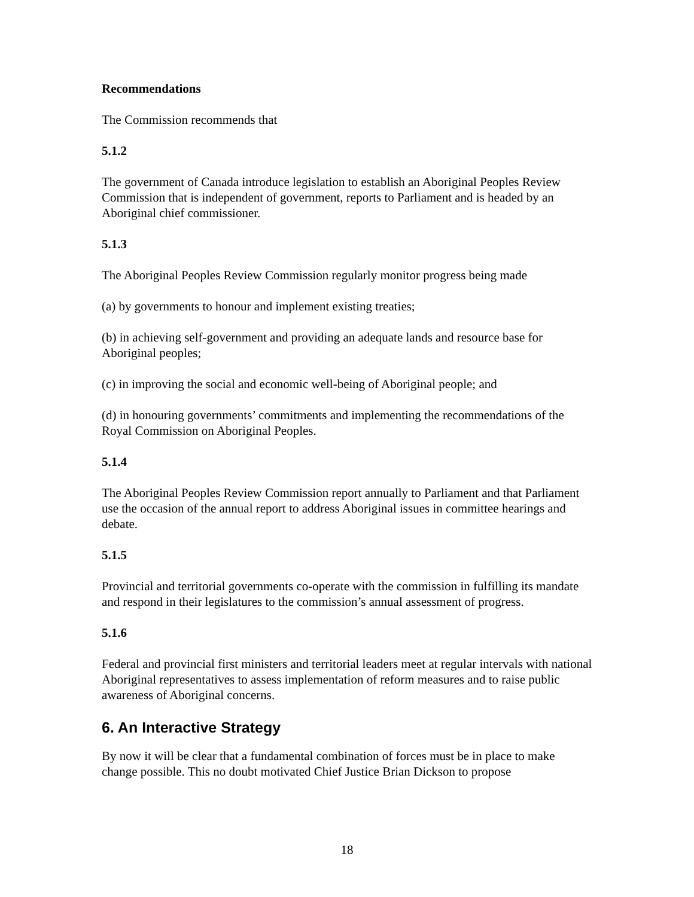Recommendations
The Commission recommends that
5.1.2
The government of Canada introduce legislation to establish an Aboriginal Peoples Review Commission that is independent of government, reports to Parliament and is headed by an Aboriginal chief commissioner.
5.1.3
The Aboriginal Peoples Review Commission regularly monitor progress being made
(a) by governments to honour and implement existing treaties;
(b) in achieving self-government and providing an adequate lands and resource base for Aboriginal peoples;
(c) in improving the social and economic well-being of Aboriginal people; and
(d) in honouring governments’ commitments and implementing the recommendations of the Royal Commission on Aboriginal Peoples.
5.1.4
The Aboriginal Peoples Review Commission report annually to Parliament and that Parliament use the occasion of the annual report to address Aboriginal issues in committee hearings and debate.
5.1.5
Provincial and territorial governments co-operate with the commission in fulfilling its mandate and respond in their legislatures to the commission’s annual assessment of progress.
5.1.6
Federal and provincial first ministers and territorial leaders meet at regular intervals with national Aboriginal representatives to assess implementation of reform measures and to raise public awareness of Aboriginal concerns.
6. An Interactive Strategy
By now it will be clear that a fundamental combination of forces must be in place to make change possible. This no doubt motivated Chief Justice Brian Dickson to propose
18